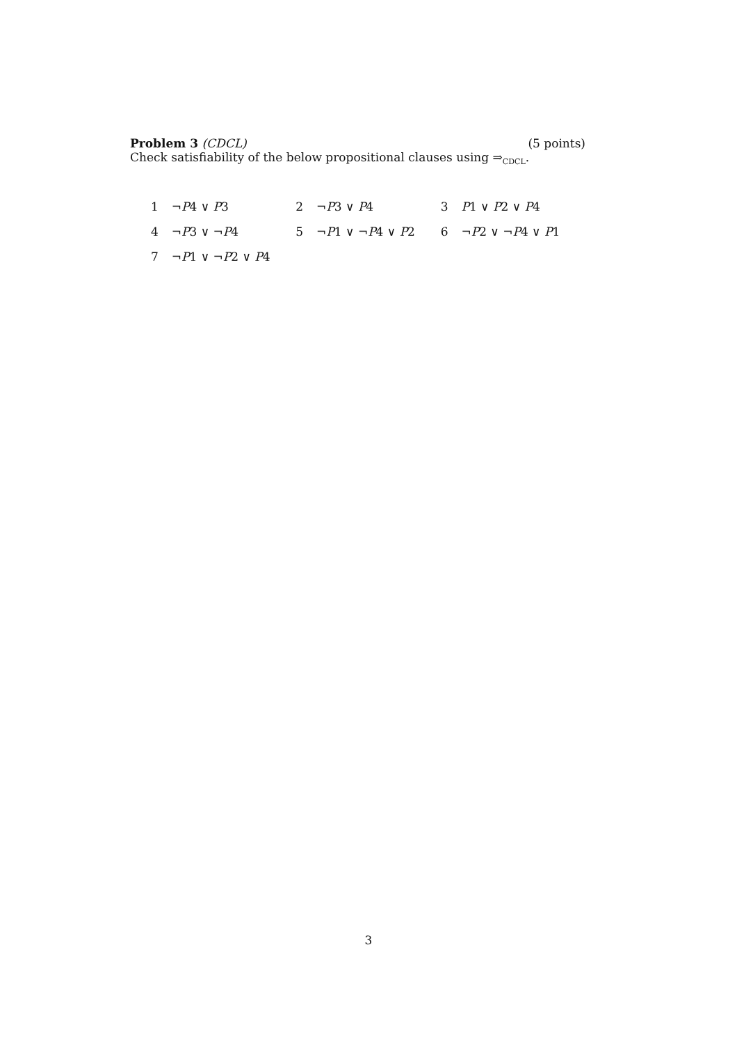Problem 3 (CDCL) (5 points)
Check satisfiability of the below propositional clauses using ⇒<sub>CDCL</sub>.
| 1 | ¬ P 4 ∨ P 3 | 2 | ¬ P 3 ∨ P 4 | 3 | P 1 ∨ P 2 ∨ P 4 |
| 4 | ¬ P 3 ∨ ¬ P 4 | 5 | ¬ P 1 ∨ ¬ P 4 ∨ P 2 | 6 | ¬ P 2 ∨ ¬ P 4 ∨ P 1 |
| 7 | ¬ P 1 ∨ ¬ P 2 ∨ P 4 | | | | |
3